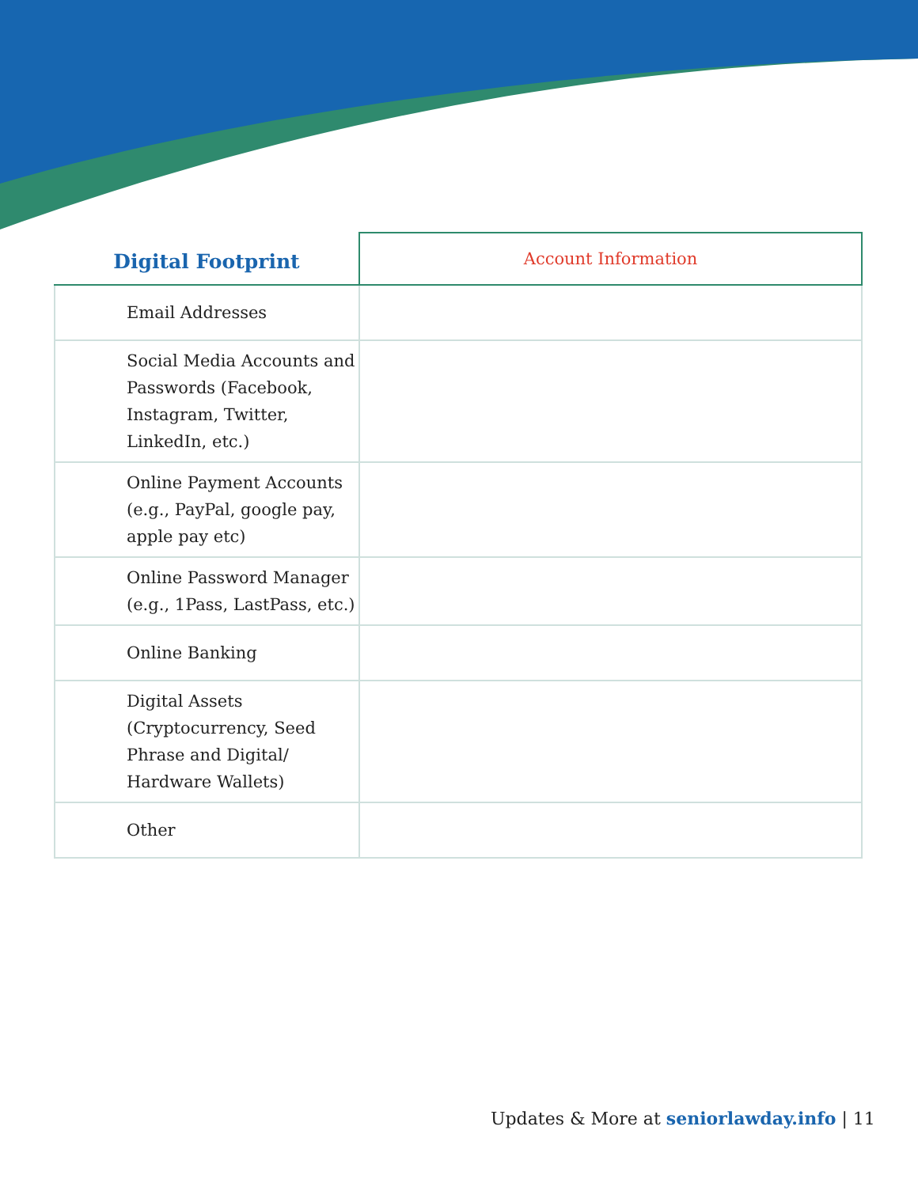| Digital Footprint | Account Information |
| --- | --- |
| Email Addresses | |
| Social Media Accounts and Passwords (Facebook, Instagram, Twitter, LinkedIn, etc.) | |
| Online Payment Accounts (e.g., PayPal, google pay, apple pay etc) | |
| Online Password Manager (e.g., 1Pass, LastPass, etc.) | |
| Online Banking | |
| Digital Assets (Cryptocurrency, Seed Phrase and Digital/ Hardware Wallets) | |
| Other | |
Updates & More at seniorlawday.info | 11